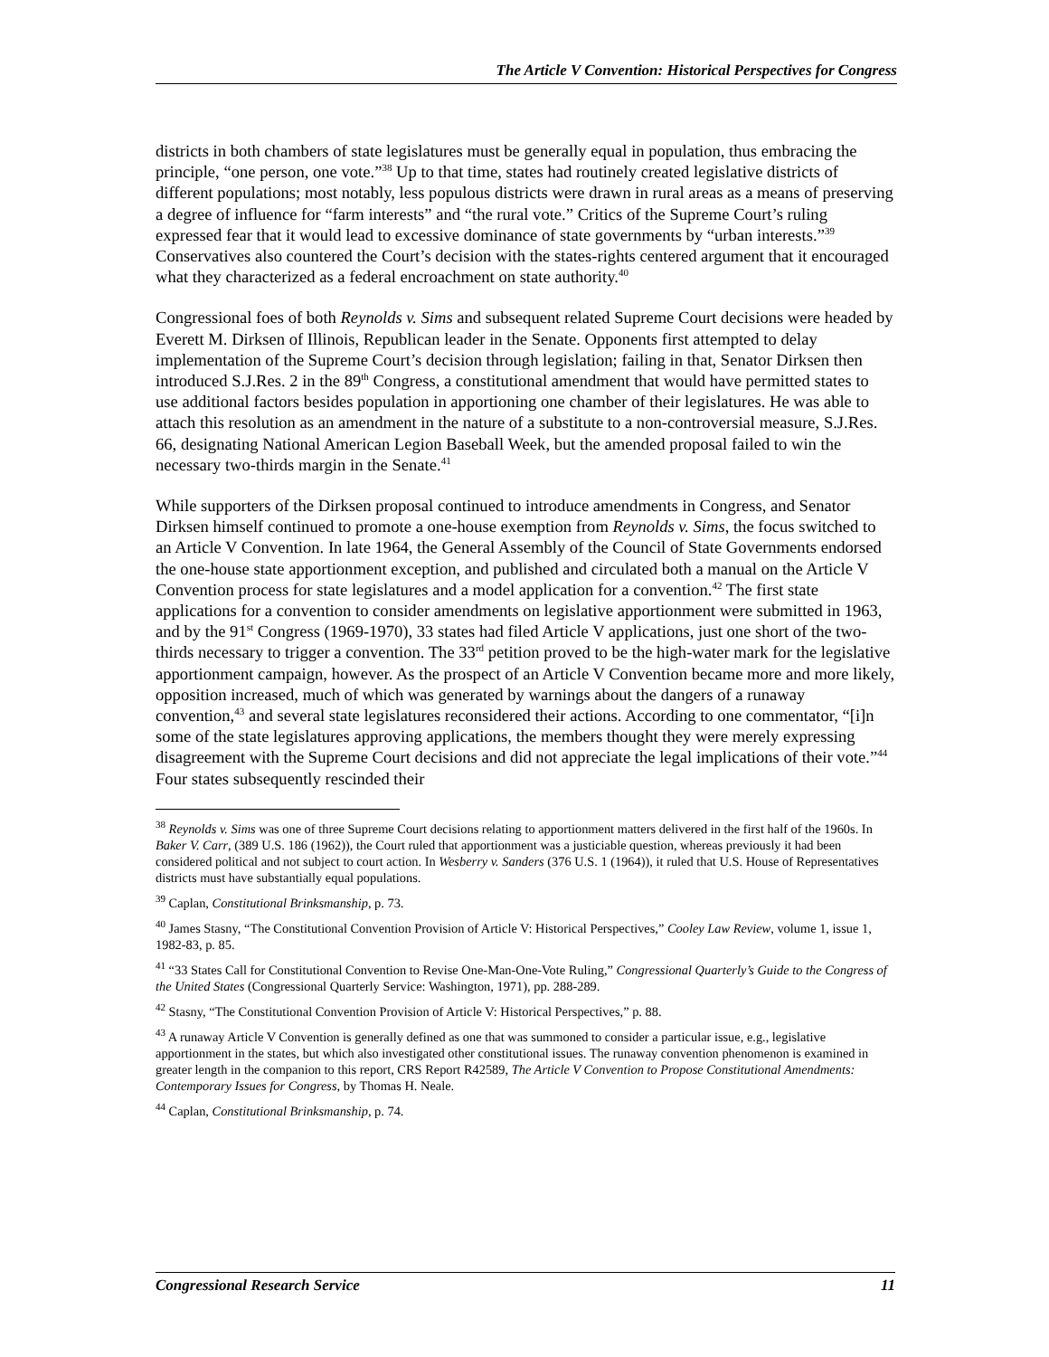The Article V Convention: Historical Perspectives for Congress
districts in both chambers of state legislatures must be generally equal in population, thus embracing the principle, “one person, one vote.”<sup>38</sup> Up to that time, states had routinely created legislative districts of different populations; most notably, less populous districts were drawn in rural areas as a means of preserving a degree of influence for “farm interests” and “the rural vote.” Critics of the Supreme Court’s ruling expressed fear that it would lead to excessive dominance of state governments by “urban interests.”<sup>39</sup> Conservatives also countered the Court’s decision with the states-rights centered argument that it encouraged what they characterized as a federal encroachment on state authority.<sup>40</sup>
Congressional foes of both Reynolds v. Sims and subsequent related Supreme Court decisions were headed by Everett M. Dirksen of Illinois, Republican leader in the Senate. Opponents first attempted to delay implementation of the Supreme Court’s decision through legislation; failing in that, Senator Dirksen then introduced S.J.Res. 2 in the 89<sup>th</sup> Congress, a constitutional amendment that would have permitted states to use additional factors besides population in apportioning one chamber of their legislatures. He was able to attach this resolution as an amendment in the nature of a substitute to a non-controversial measure, S.J.Res. 66, designating National American Legion Baseball Week, but the amended proposal failed to win the necessary two-thirds margin in the Senate.<sup>41</sup>
While supporters of the Dirksen proposal continued to introduce amendments in Congress, and Senator Dirksen himself continued to promote a one-house exemption from Reynolds v. Sims, the focus switched to an Article V Convention. In late 1964, the General Assembly of the Council of State Governments endorsed the one-house state apportionment exception, and published and circulated both a manual on the Article V Convention process for state legislatures and a model application for a convention.<sup>42</sup> The first state applications for a convention to consider amendments on legislative apportionment were submitted in 1963, and by the 91<sup>st</sup> Congress (1969-1970), 33 states had filed Article V applications, just one short of the two-thirds necessary to trigger a convention. The 33<sup>rd</sup> petition proved to be the high-water mark for the legislative apportionment campaign, however. As the prospect of an Article V Convention became more and more likely, opposition increased, much of which was generated by warnings about the dangers of a runaway convention,<sup>43</sup> and several state legislatures reconsidered their actions. According to one commentator, “[i]n some of the state legislatures approving applications, the members thought they were merely expressing disagreement with the Supreme Court decisions and did not appreciate the legal implications of their vote.”<sup>44</sup> Four states subsequently rescinded their
<sup>38</sup> Reynolds v. Sims was one of three Supreme Court decisions relating to apportionment matters delivered in the first half of the 1960s. In Baker V. Carr, (389 U.S. 186 (1962)), the Court ruled that apportionment was a justiciable question, whereas previously it had been considered political and not subject to court action. In Wesberry v. Sanders (376 U.S. 1 (1964)), it ruled that U.S. House of Representatives districts must have substantially equal populations.
<sup>39</sup> Caplan, Constitutional Brinksmanship, p. 73.
<sup>40</sup> James Stasny, “The Constitutional Convention Provision of Article V: Historical Perspectives,” Cooley Law Review, volume 1, issue 1, 1982-83, p. 85.
<sup>41</sup> “33 States Call for Constitutional Convention to Revise One-Man-One-Vote Ruling,” Congressional Quarterly’s Guide to the Congress of the United States (Congressional Quarterly Service: Washington, 1971), pp. 288-289.
<sup>42</sup> Stasny, “The Constitutional Convention Provision of Article V: Historical Perspectives,” p. 88.
<sup>43</sup> A runaway Article V Convention is generally defined as one that was summoned to consider a particular issue, e.g., legislative apportionment in the states, but which also investigated other constitutional issues. The runaway convention phenomenon is examined in greater length in the companion to this report, CRS Report R42589, The Article V Convention to Propose Constitutional Amendments: Contemporary Issues for Congress, by Thomas H. Neale.
<sup>44</sup> Caplan, Constitutional Brinksmanship, p. 74.
Congressional Research Service 11